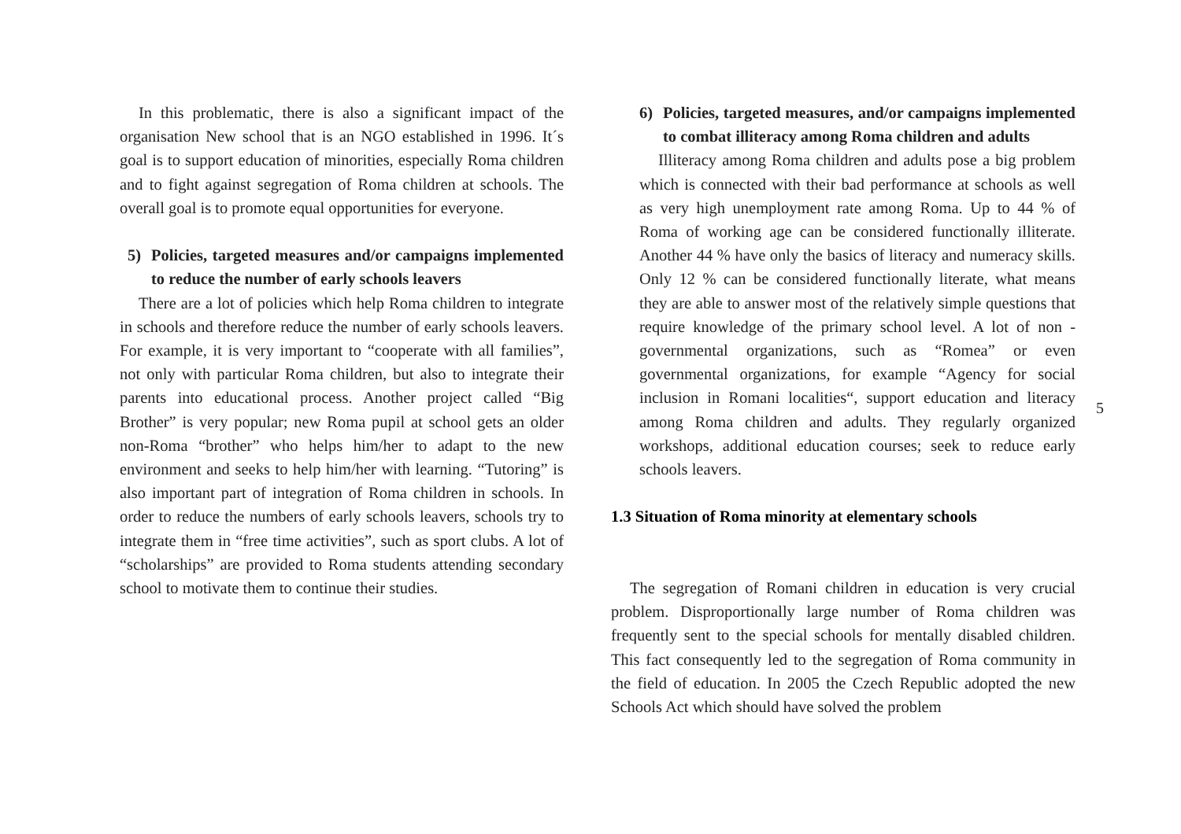In this problematic, there is also a significant impact of the organisation New school that is an NGO established in 1996. It´s goal is to support education of minorities, especially Roma children and to fight against segregation of Roma children at schools. The overall goal is to promote equal opportunities for everyone.
5) Policies, targeted measures and/or campaigns implemented to reduce the number of early schools leavers
There are a lot of policies which help Roma children to integrate in schools and therefore reduce the number of early schools leavers. For example, it is very important to “cooperate with all families”, not only with particular Roma children, but also to integrate their parents into educational process. Another project called “Big Brother” is very popular; new Roma pupil at school gets an older non-Roma “brother” who helps him/her to adapt to the new environment and seeks to help him/her with learning. “Tutoring” is also important part of integration of Roma children in schools. In order to reduce the numbers of early schools leavers, schools try to integrate them in “free time activities”, such as sport clubs. A lot of “scholarships” are provided to Roma students attending secondary school to motivate them to continue their studies.
6) Policies, targeted measures, and/or campaigns implemented to combat illiteracy among Roma children and adults
Illiteracy among Roma children and adults pose a big problem which is connected with their bad performance at schools as well as very high unemployment rate among Roma. Up to 44 % of Roma of working age can be considered functionally illiterate. Another 44 % have only the basics of literacy and numeracy skills. Only 12 % can be considered functionally literate, what means they are able to answer most of the relatively simple questions that require knowledge of the primary school level. A lot of non - governmental organizations, such as “Romea” or even governmental organizations, for example “Agency for social inclusion in Romani localities“, support education and literacy among Roma children and adults. They regularly organized workshops, additional education courses; seek to reduce early schools leavers.
1.3 Situation of Roma minority at elementary schools
The segregation of Romani children in education is very crucial problem. Disproportionally large number of Roma children was frequently sent to the special schools for mentally disabled children. This fact consequently led to the segregation of Roma community in the field of education. In 2005 the Czech Republic adopted the new Schools Act which should have solved the problem
5